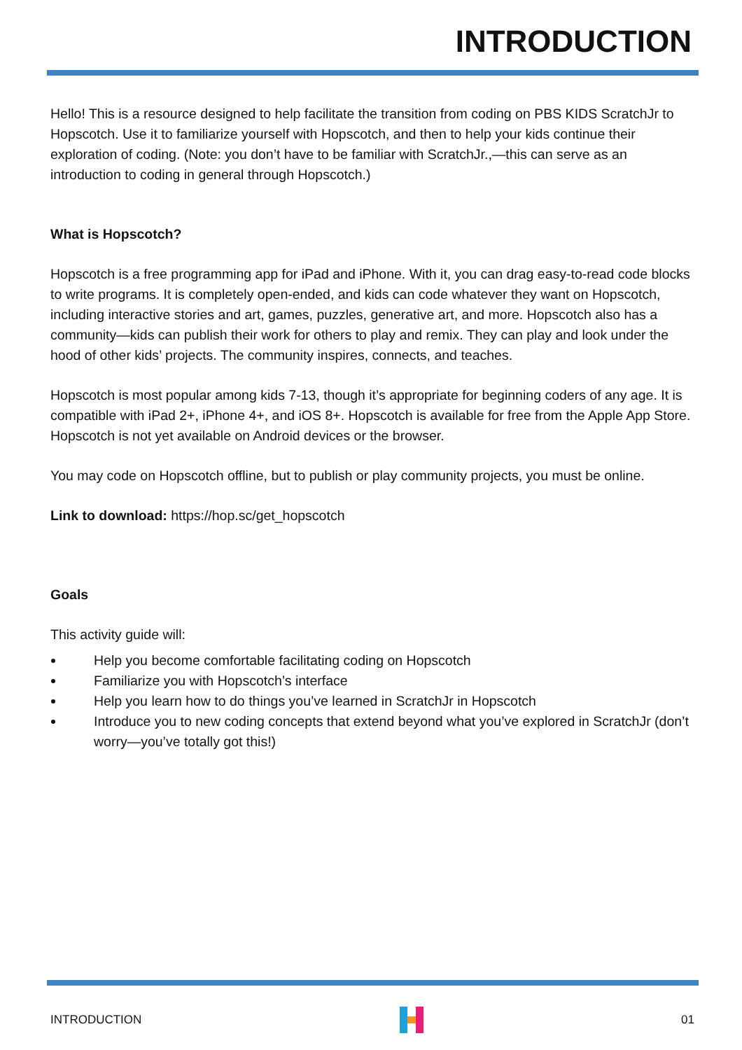INTRODUCTION
Hello! This is a resource designed to help facilitate the transition from coding on PBS KIDS ScratchJr to Hopscotch. Use it to familiarize yourself with Hopscotch, and then to help your kids continue their exploration of coding. (Note: you don’t have to be familiar with ScratchJr.,—this can serve as an introduction to coding in general through Hopscotch.)
What is Hopscotch?
Hopscotch is a free programming app for iPad and iPhone. With it, you can drag easy-to-read code blocks to write programs. It is completely open-ended, and kids can code whatever they want on Hopscotch, including interactive stories and art, games, puzzles, generative art, and more. Hopscotch also has a community—kids can publish their work for others to play and remix. They can play and look under the hood of other kids’ projects. The community inspires, connects, and teaches.
Hopscotch is most popular among kids 7-13, though it’s appropriate for beginning coders of any age. It is compatible with iPad 2+, iPhone 4+, and iOS 8+. Hopscotch is available for free from the Apple App Store. Hopscotch is not yet available on Android devices or the browser.
You may code on Hopscotch offline, but to publish or play community projects, you must be online.
Link to download: https://hop.sc/get_hopscotch
Goals
This activity guide will:
Help you become comfortable facilitating coding on Hopscotch
Familiarize you with Hopscotch’s interface
Help you learn how to do things you’ve learned in ScratchJr in Hopscotch
Introduce you to new coding concepts that extend beyond what you’ve explored in ScratchJr (don’t worry—you’ve totally got this!)
INTRODUCTION 01